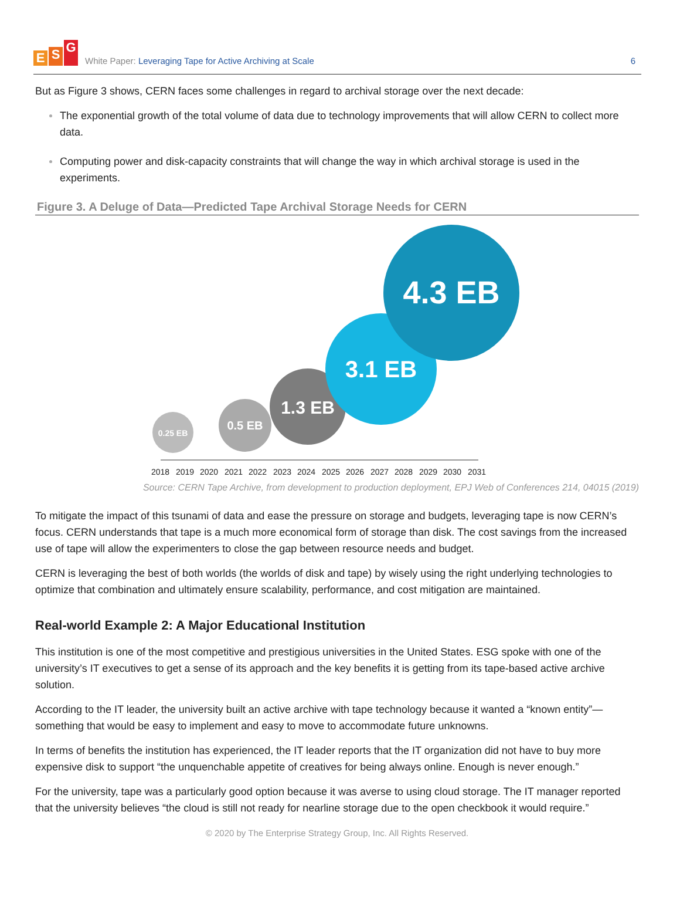E S G
White Paper: Leveraging Tape for Active Archiving at Scale
6
But as Figure 3 shows, CERN faces some challenges in regard to archival storage over the next decade:
The exponential growth of the total volume of data due to technology improvements that will allow CERN to collect more data.
Computing power and disk-capacity constraints that will change the way in which archival storage is used in the experiments.
Figure 3. A Deluge of Data—Predicted Tape Archival Storage Needs for CERN
0.25 EB
0.5 EB
1.3 EB
3.1 EB
4.3 EB
2018 2019 2020 2021 2022 2023 2024 2025 2026 2027 2028 2029 2030 2031
Source: CERN Tape Archive, from development to production deployment, EPJ Web of Conferences 214, 04015 (2019)
To mitigate the impact of this tsunami of data and ease the pressure on storage and budgets, leveraging tape is now CERN’s focus. CERN understands that tape is a much more economical form of storage than disk. The cost savings from the increased use of tape will allow the experimenters to close the gap between resource needs and budget.
CERN is leveraging the best of both worlds (the worlds of disk and tape) by wisely using the right underlying technologies to optimize that combination and ultimately ensure scalability, performance, and cost mitigation are maintained.
Real-world Example 2: A Major Educational Institution
This institution is one of the most competitive and prestigious universities in the United States. ESG spoke with one of the university’s IT executives to get a sense of its approach and the key benefits it is getting from its tape-based active archive solution.
According to the IT leader, the university built an active archive with tape technology because it wanted a “known entity”—something that would be easy to implement and easy to move to accommodate future unknowns.
In terms of benefits the institution has experienced, the IT leader reports that the IT organization did not have to buy more expensive disk to support “the unquenchable appetite of creatives for being always online. Enough is never enough.”
For the university, tape was a particularly good option because it was averse to using cloud storage. The IT manager reported that the university believes “the cloud is still not ready for nearline storage due to the open checkbook it would require.”
© 2020 by The Enterprise Strategy Group, Inc. All Rights Reserved.